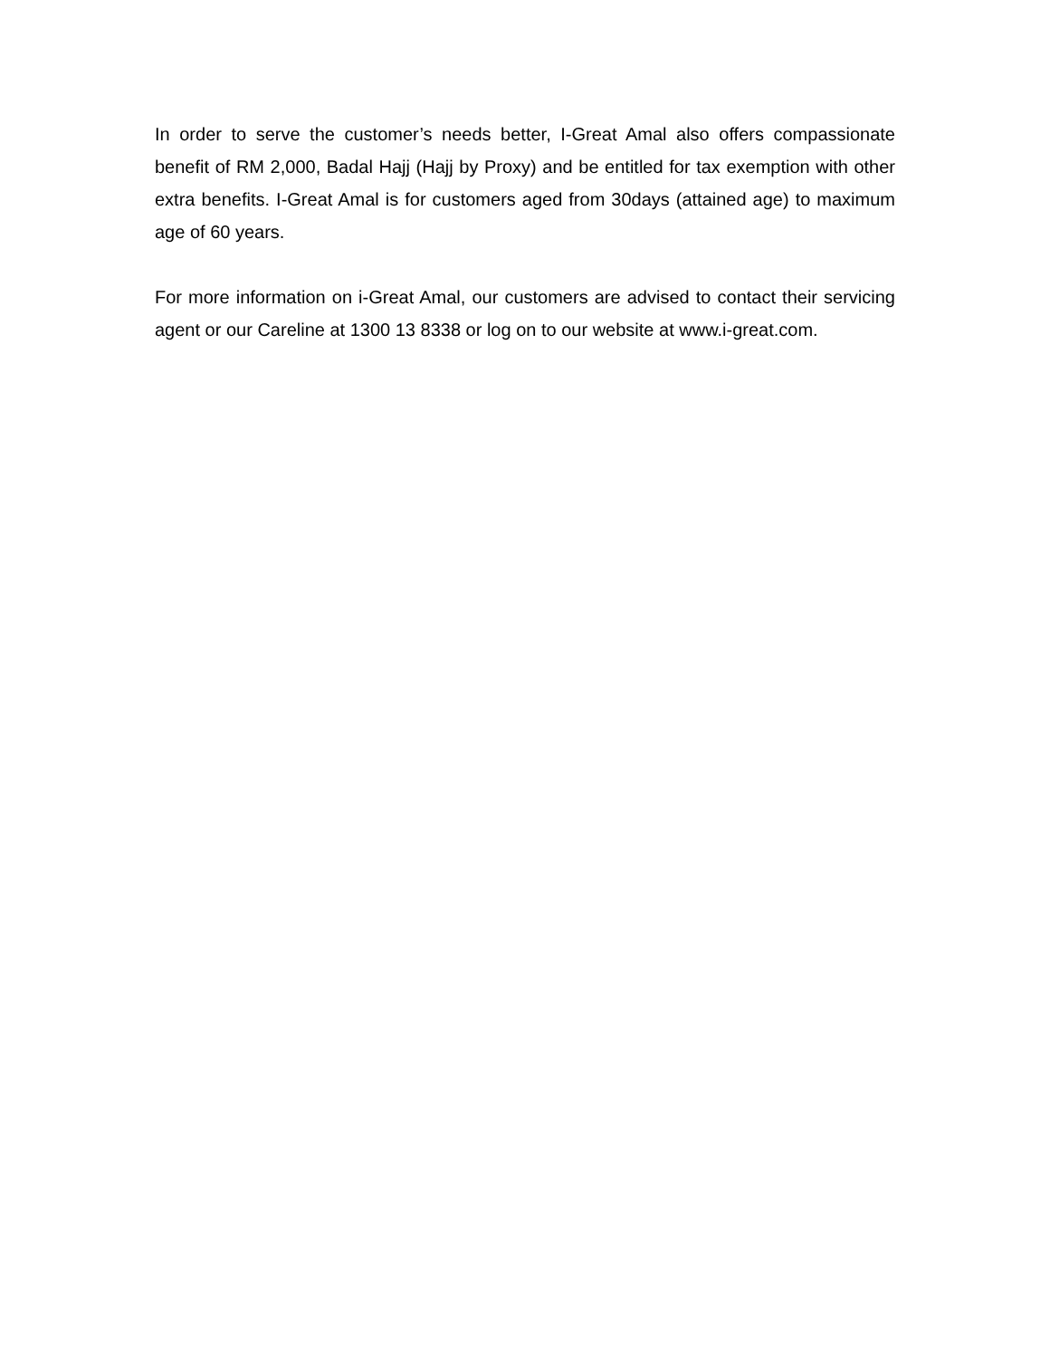In order to serve the customer’s needs better, I-Great Amal also offers compassionate benefit of RM 2,000, Badal Hajj (Hajj by Proxy) and be entitled for tax exemption with other extra benefits. I-Great Amal is for customers aged from 30days (attained age) to maximum age of 60 years.
For more information on i-Great Amal, our customers are advised to contact their servicing agent or our Careline at 1300 13 8338 or log on to our website at www.i-great.com.